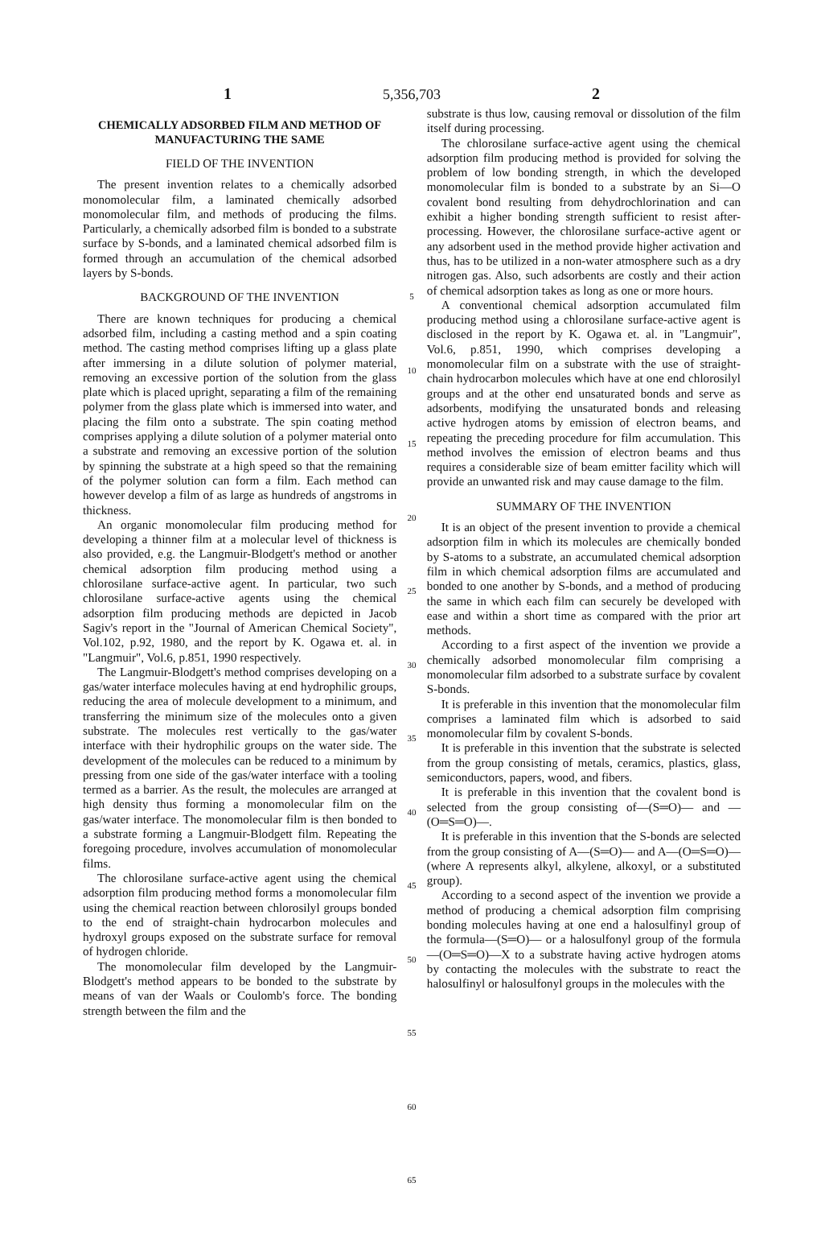1 5,356,703 2
CHEMICALLY ADSORBED FILM AND METHOD OF MANUFACTURING THE SAME
FIELD OF THE INVENTION
The present invention relates to a chemically adsorbed monomolecular film, a laminated chemically adsorbed monomolecular film, and methods of producing the films. Particularly, a chemically adsorbed film is bonded to a substrate surface by S-bonds, and a laminated chemical adsorbed film is formed through an accumulation of the chemical adsorbed layers by S-bonds.
BACKGROUND OF THE INVENTION
There are known techniques for producing a chemical adsorbed film, including a casting method and a spin coating method. The casting method comprises lifting up a glass plate after immersing in a dilute solution of polymer material, removing an excessive portion of the solution from the glass plate which is placed upright, separating a film of the remaining polymer from the glass plate which is immersed into water, and placing the film onto a substrate. The spin coating method comprises applying a dilute solution of a polymer material onto a substrate and removing an excessive portion of the solution by spinning the substrate at a high speed so that the remaining of the polymer solution can form a film. Each method can however develop a film of as large as hundreds of angstroms in thickness.
An organic monomolecular film producing method for developing a thinner film at a molecular level of thickness is also provided, e.g. the Langmuir-Blodgett's method or another chemical adsorption film producing method using a chlorosilane surface-active agent. In particular, two such chlorosilane surface-active agents using the chemical adsorption film producing methods are depicted in Jacob Sagiv's report in the "Journal of American Chemical Society", Vol.102, p.92, 1980, and the report by K. Ogawa et. al. in "Langmuir", Vol.6, p.851, 1990 respectively.
The Langmuir-Blodgett's method comprises developing on a gas/water interface molecules having at end hydrophilic groups, reducing the area of molecule development to a minimum, and transferring the minimum size of the molecules onto a given substrate. The molecules rest vertically to the gas/water interface with their hydrophilic groups on the water side. The development of the molecules can be reduced to a minimum by pressing from one side of the gas/water interface with a tooling termed as a barrier. As the result, the molecules are arranged at high density thus forming a monomolecular film on the gas/water interface. The monomolecular film is then bonded to a substrate forming a Langmuir-Blodgett film. Repeating the foregoing procedure, involves accumulation of monomolecular films.
The chlorosilane surface-active agent using the chemical adsorption film producing method forms a monomolecular film using the chemical reaction between chlorosilyl groups bonded to the end of straight-chain hydrocarbon molecules and hydroxyl groups exposed on the substrate surface for removal of hydrogen chloride.
The monomolecular film developed by the Langmuir-Blodgett's method appears to be bonded to the substrate by means of van der Waals or Coulomb's force. The bonding strength between the film and the
5
10
15
20
25
30
35
40
45
50
55
60
65
substrate is thus low, causing removal or dissolution of the film itself during processing.
The chlorosilane surface-active agent using the chemical adsorption film producing method is provided for solving the problem of low bonding strength, in which the developed monomolecular film is bonded to a substrate by an Si—O covalent bond resulting from dehydrochlorination and can exhibit a higher bonding strength sufficient to resist after-processing. However, the chlorosilane surface-active agent or any adsorbent used in the method provide higher activation and thus, has to be utilized in a non-water atmosphere such as a dry nitrogen gas. Also, such adsorbents are costly and their action of chemical adsorption takes as long as one or more hours.
A conventional chemical adsorption accumulated film producing method using a chlorosilane surface-active agent is disclosed in the report by K. Ogawa et. al. in "Langmuir", Vol.6, p.851, 1990, which comprises developing a monomolecular film on a substrate with the use of straight-chain hydrocarbon molecules which have at one end chlorosilyl groups and at the other end unsaturated bonds and serve as adsorbents, modifying the unsaturated bonds and releasing active hydrogen atoms by emission of electron beams, and repeating the preceding procedure for film accumulation. This method involves the emission of electron beams and thus requires a considerable size of beam emitter facility which will provide an unwanted risk and may cause damage to the film.
SUMMARY OF THE INVENTION
It is an object of the present invention to provide a chemical adsorption film in which its molecules are chemically bonded by S-atoms to a substrate, an accumulated chemical adsorption film in which chemical adsorption films are accumulated and bonded to one another by S-bonds, and a method of producing the same in which each film can securely be developed with ease and within a short time as compared with the prior art methods.
According to a first aspect of the invention we provide a chemically adsorbed monomolecular film comprising a monomolecular film adsorbed to a substrate surface by covalent S-bonds.
It is preferable in this invention that the monomolecular film comprises a laminated film which is adsorbed to said monomolecular film by covalent S-bonds.
It is preferable in this invention that the substrate is selected from the group consisting of metals, ceramics, plastics, glass, semiconductors, papers, wood, and fibers.
It is preferable in this invention that the covalent bond is selected from the group consisting of—(S═O)— and —(O═S═O)—.
It is preferable in this invention that the S-bonds are selected from the group consisting of A—(S═O)— and A—(O═S═O)— (where A represents alkyl, alkylene, alkoxyl, or a substituted group).
According to a second aspect of the invention we provide a method of producing a chemical adsorption film comprising bonding molecules having at one end a halosulfinyl group of the formula—(S═O)— or a halosulfonyl group of the formula —(O═S═O)—X to a substrate having active hydrogen atoms by contacting the molecules with the substrate to react the halosulfinyl or halosulfonyl groups in the molecules with the